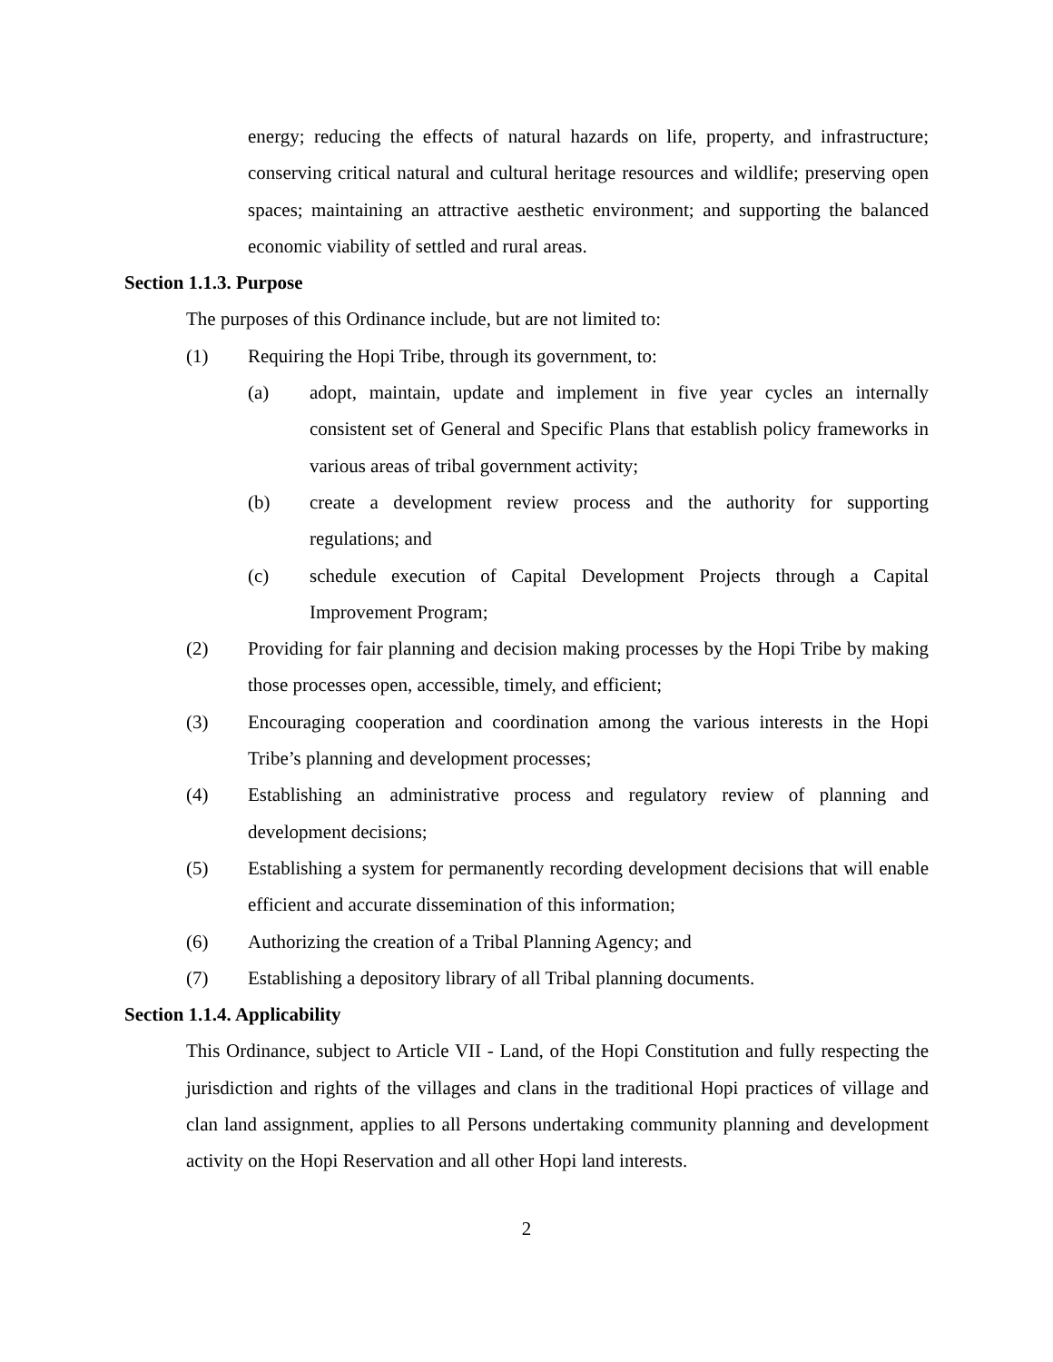energy; reducing the effects of natural hazards on life, property, and infrastructure; conserving critical natural and cultural heritage resources and wildlife; preserving open spaces; maintaining an attractive aesthetic environment; and supporting the balanced economic viability of settled and rural areas.
Section 1.1.3. Purpose
The purposes of this Ordinance include, but are not limited to:
(1) Requiring the Hopi Tribe, through its government, to:
(a) adopt, maintain, update and implement in five year cycles an internally consistent set of General and Specific Plans that establish policy frameworks in various areas of tribal government activity;
(b) create a development review process and the authority for supporting regulations; and
(c) schedule execution of Capital Development Projects through a Capital Improvement Program;
(2) Providing for fair planning and decision making processes by the Hopi Tribe by making those processes open, accessible, timely, and efficient;
(3) Encouraging cooperation and coordination among the various interests in the Hopi Tribe’s planning and development processes;
(4) Establishing an administrative process and regulatory review of planning and development decisions;
(5) Establishing a system for permanently recording development decisions that will enable efficient and accurate dissemination of this information;
(6) Authorizing the creation of a Tribal Planning Agency; and
(7) Establishing a depository library of all Tribal planning documents.
Section 1.1.4. Applicability
This Ordinance, subject to Article VII - Land, of the Hopi Constitution and fully respecting the jurisdiction and rights of the villages and clans in the traditional Hopi practices of village and clan land assignment, applies to all Persons undertaking community planning and development activity on the Hopi Reservation and all other Hopi land interests.
2